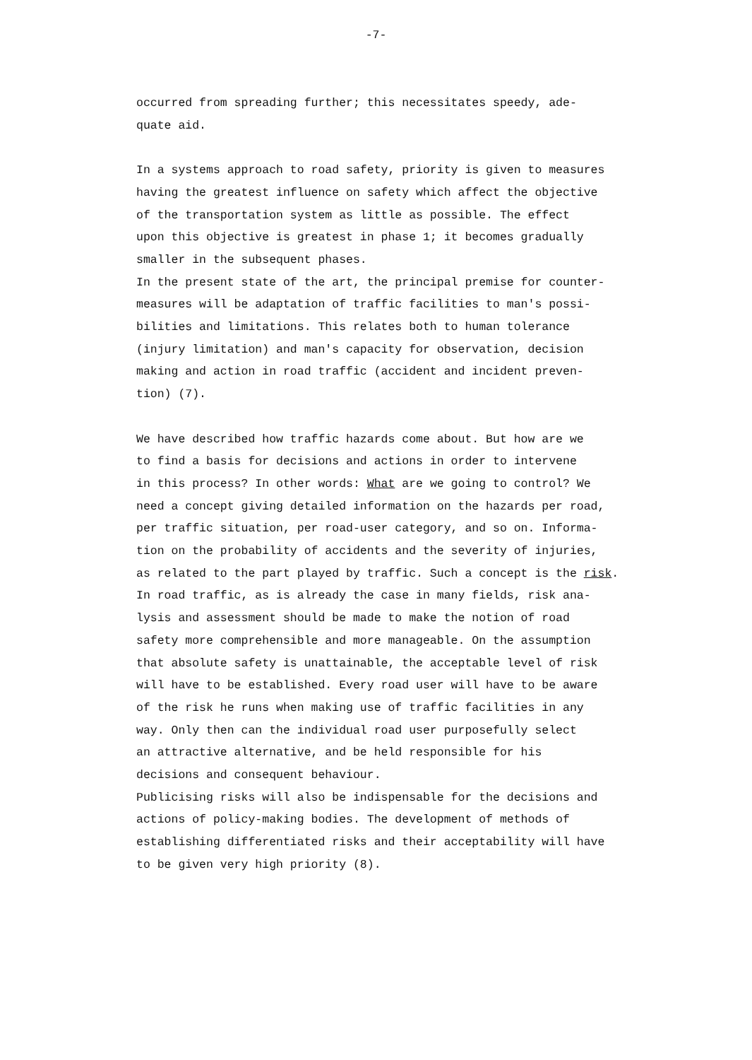-7-
occurred from spreading further; this necessitates speedy, ade-
quate aid.
In a systems approach to road safety, priority is given to measures
having the greatest influence on safety which affect the objective
of the transportation system as little as possible. The effect
upon this objective is greatest in phase 1; it becomes gradually
smaller in the subsequent phases.
In the present state of the art, the principal premise for counter-
measures will be adaptation of traffic facilities to man's possi-
bilities and limitations. This relates both to human tolerance
(injury limitation) and man's capacity for observation, decision
making and action in road traffic (accident and incident preven-
tion) (7).
We have described how traffic hazards come about. But how are we
to find a basis for decisions and actions in order to intervene
in this process? In other words: What are we going to control? We
need a concept giving detailed information on the hazards per road,
per traffic situation, per road-user category, and so on. Informa-
tion on the probability of accidents and the severity of injuries,
as related to the part played by traffic. Such a concept is the risk.
In road traffic, as is already the case in many fields, risk ana-
lysis and assessment should be made to make the notion of road
safety more comprehensible and more manageable. On the assumption
that absolute safety is unattainable, the acceptable level of risk
will have to be established. Every road user will have to be aware
of the risk he runs when making use of traffic facilities in any
way. Only then can the individual road user purposefully select
an attractive alternative, and be held responsible for his
decisions and consequent behaviour.
Publicising risks will also be indispensable for the decisions and
actions of policy-making bodies. The development of methods of
establishing differentiated risks and their acceptability will have
to be given very high priority (8).